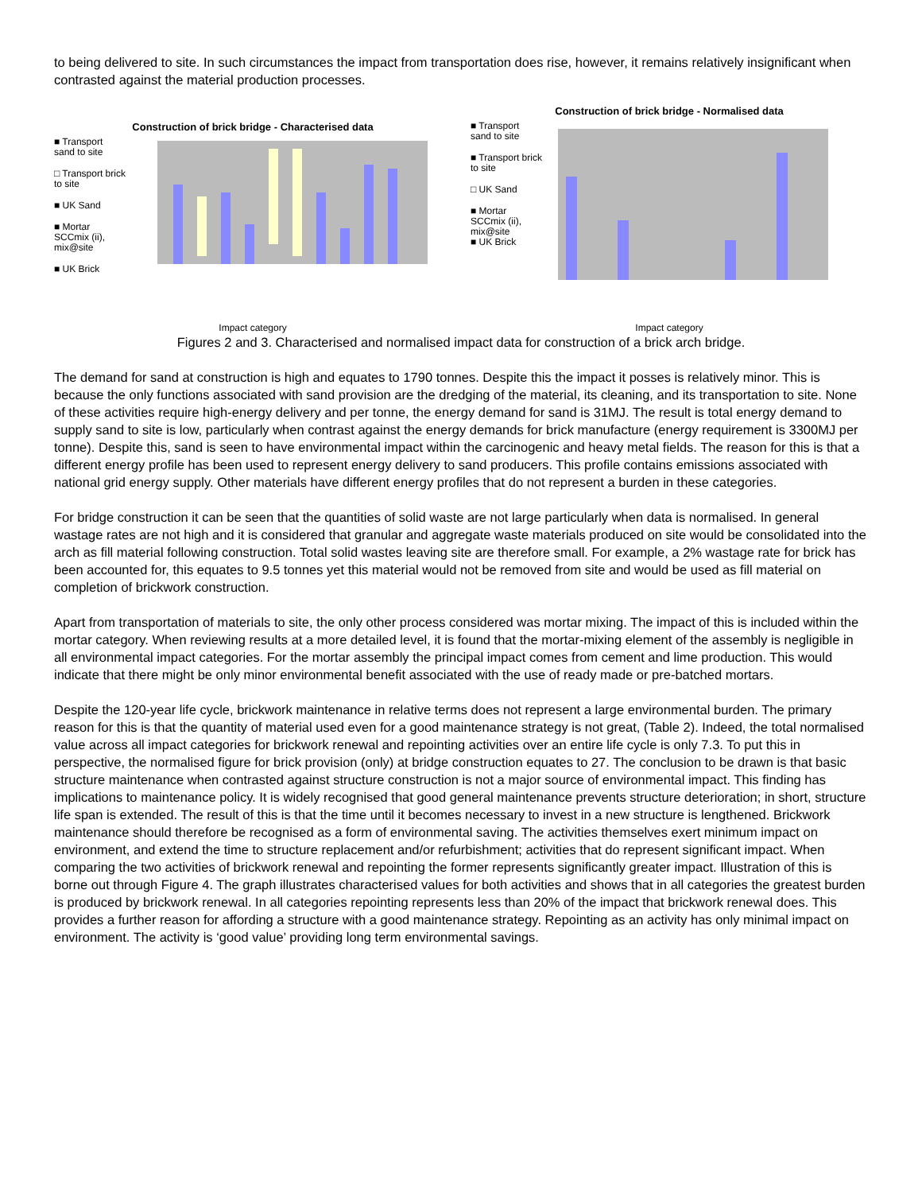to being delivered to site. In such circumstances the impact from transportation does rise, however, it remains relatively insignificant when contrasted against the material production processes.
Construction of brick bridge - Characterised data
■ Transport sand to site
□ Transport brick to site
■ UK Sand
■ Mortar SCCmix (ii), mix@site
■ UK Brick
Impact category
Construction of brick bridge - Normalised data
■ Transport sand to site
■ Transport brick to site
□ UK Sand
■ Mortar SCCmix (ii), mix@site
■ UK Brick
Impact category
Figures 2 and 3. Characterised and normalised impact data for construction of a brick arch bridge.
The demand for sand at construction is high and equates to 1790 tonnes. Despite this the impact it posses is relatively minor. This is because the only functions associated with sand provision are the dredging of the material, its cleaning, and its transportation to site. None of these activities require high-energy delivery and per tonne, the energy demand for sand is 31MJ. The result is total energy demand to supply sand to site is low, particularly when contrast against the energy demands for brick manufacture (energy requirement is 3300MJ per tonne). Despite this, sand is seen to have environmental impact within the carcinogenic and heavy metal fields. The reason for this is that a different energy profile has been used to represent energy delivery to sand producers. This profile contains emissions associated with national grid energy supply. Other materials have different energy profiles that do not represent a burden in these categories.
For bridge construction it can be seen that the quantities of solid waste are not large particularly when data is normalised. In general wastage rates are not high and it is considered that granular and aggregate waste materials produced on site would be consolidated into the arch as fill material following construction. Total solid wastes leaving site are therefore small. For example, a 2% wastage rate for brick has been accounted for, this equates to 9.5 tonnes yet this material would not be removed from site and would be used as fill material on completion of brickwork construction.
Apart from transportation of materials to site, the only other process considered was mortar mixing. The impact of this is included within the mortar category. When reviewing results at a more detailed level, it is found that the mortar-mixing element of the assembly is negligible in all environmental impact categories. For the mortar assembly the principal impact comes from cement and lime production. This would indicate that there might be only minor environmental benefit associated with the use of ready made or pre-batched mortars.
Despite the 120-year life cycle, brickwork maintenance in relative terms does not represent a large environmental burden. The primary reason for this is that the quantity of material used even for a good maintenance strategy is not great, (Table 2). Indeed, the total normalised value across all impact categories for brickwork renewal and repointing activities over an entire life cycle is only 7.3. To put this in perspective, the normalised figure for brick provision (only) at bridge construction equates to 27. The conclusion to be drawn is that basic structure maintenance when contrasted against structure construction is not a major source of environmental impact. This finding has implications to maintenance policy. It is widely recognised that good general maintenance prevents structure deterioration; in short, structure life span is extended. The result of this is that the time until it becomes necessary to invest in a new structure is lengthened. Brickwork maintenance should therefore be recognised as a form of environmental saving. The activities themselves exert minimum impact on environment, and extend the time to structure replacement and/or refurbishment; activities that do represent significant impact. When comparing the two activities of brickwork renewal and repointing the former represents significantly greater impact. Illustration of this is borne out through Figure 4. The graph illustrates characterised values for both activities and shows that in all categories the greatest burden is produced by brickwork renewal. In all categories repointing represents less than 20% of the impact that brickwork renewal does. This provides a further reason for affording a structure with a good maintenance strategy. Repointing as an activity has only minimal impact on environment. The activity is ‘good value’ providing long term environmental savings.